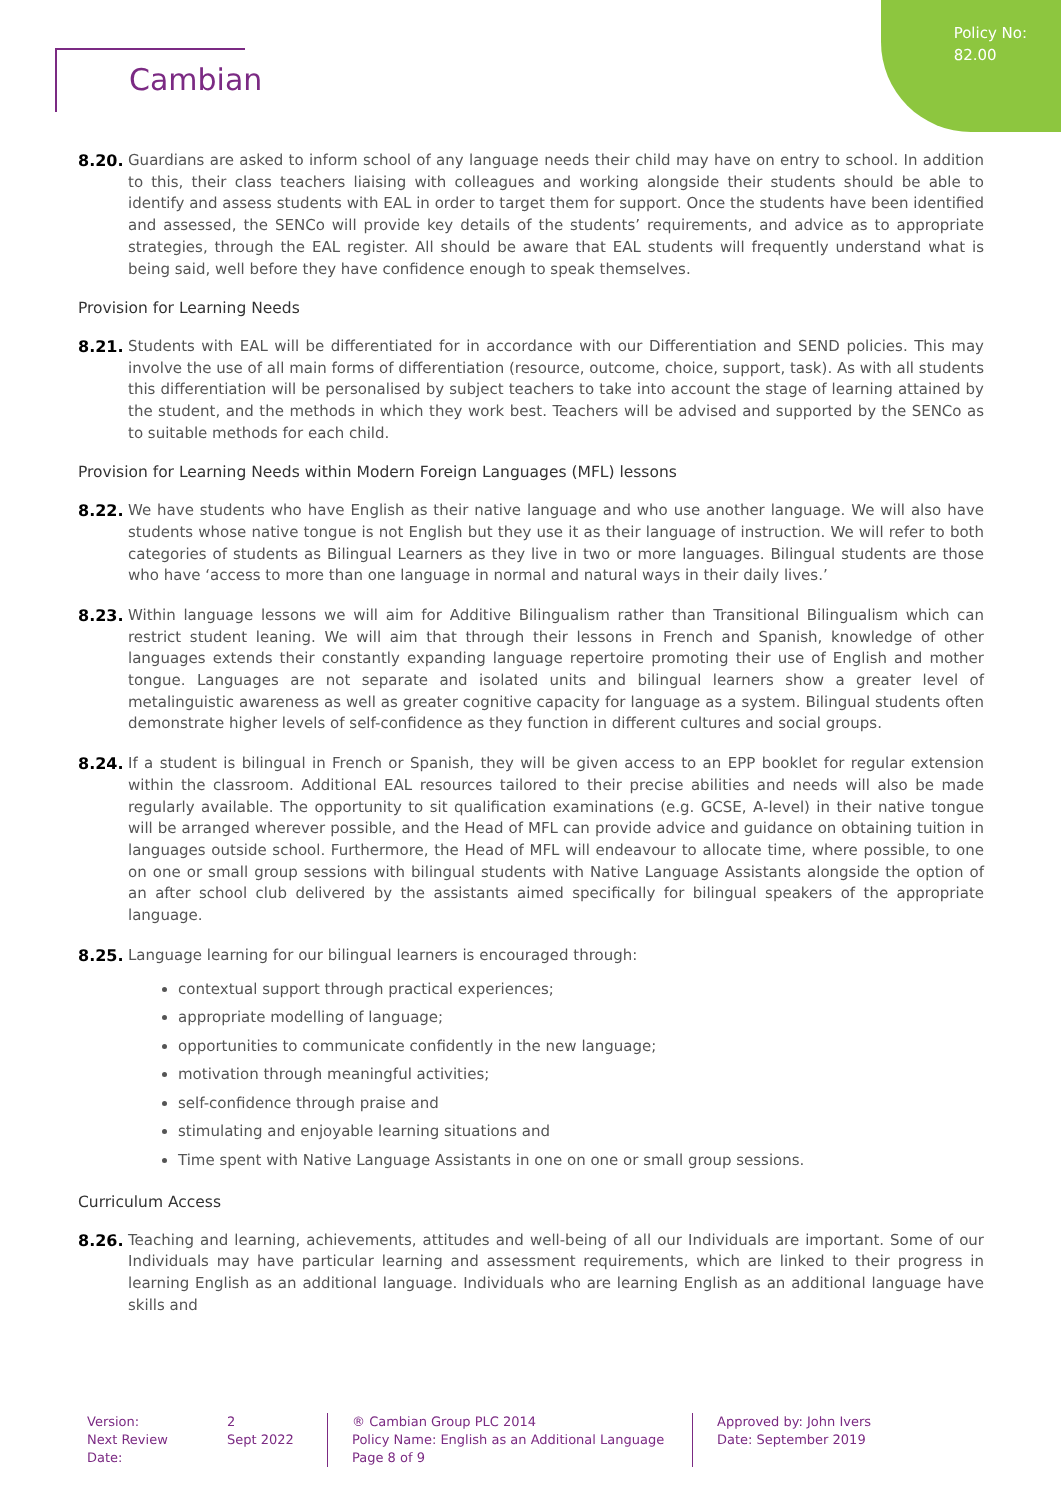Policy No:
82.00
Cambian
8.20. Guardians are asked to inform school of any language needs their child may have on entry to school. In addition to this, their class teachers liaising with colleagues and working alongside their students should be able to identify and assess students with EAL in order to target them for support. Once the students have been identified and assessed, the SENCo will provide key details of the students’ requirements, and advice as to appropriate strategies, through the EAL register. All should be aware that EAL students will frequently understand what is being said, well before they have confidence enough to speak themselves.
Provision for Learning Needs
8.21. Students with EAL will be differentiated for in accordance with our Differentiation and SEND policies. This may involve the use of all main forms of differentiation (resource, outcome, choice, support, task). As with all students this differentiation will be personalised by subject teachers to take into account the stage of learning attained by the student, and the methods in which they work best. Teachers will be advised and supported by the SENCo as to suitable methods for each child.
Provision for Learning Needs within Modern Foreign Languages (MFL) lessons
8.22. We have students who have English as their native language and who use another language. We will also have students whose native tongue is not English but they use it as their language of instruction. We will refer to both categories of students as Bilingual Learners as they live in two or more languages. Bilingual students are those who have ‘access to more than one language in normal and natural ways in their daily lives.’
8.23. Within language lessons we will aim for Additive Bilingualism rather than Transitional Bilingualism which can restrict student leaning. We will aim that through their lessons in French and Spanish, knowledge of other languages extends their constantly expanding language repertoire promoting their use of English and mother tongue. Languages are not separate and isolated units and bilingual learners show a greater level of metalinguistic awareness as well as greater cognitive capacity for language as a system. Bilingual students often demonstrate higher levels of self-confidence as they function in different cultures and social groups.
8.24. If a student is bilingual in French or Spanish, they will be given access to an EPP booklet for regular extension within the classroom. Additional EAL resources tailored to their precise abilities and needs will also be made regularly available. The opportunity to sit qualification examinations (e.g. GCSE, A-level) in their native tongue will be arranged wherever possible, and the Head of MFL can provide advice and guidance on obtaining tuition in languages outside school. Furthermore, the Head of MFL will endeavour to allocate time, where possible, to one on one or small group sessions with bilingual students with Native Language Assistants alongside the option of an after school club delivered by the assistants aimed specifically for bilingual speakers of the appropriate language.
8.25. Language learning for our bilingual learners is encouraged through:
contextual support through practical experiences;
appropriate modelling of language;
opportunities to communicate confidently in the new language;
motivation through meaningful activities;
self-confidence through praise and
stimulating and enjoyable learning situations and
Time spent with Native Language Assistants in one on one or small group sessions.
Curriculum Access
8.26. Teaching and learning, achievements, attitudes and well-being of all our Individuals are important. Some of our Individuals may have particular learning and assessment requirements, which are linked to their progress in learning English as an additional language. Individuals who are learning English as an additional language have skills and
Version:
Next Review Date:
2
Sept 2022
® Cambian Group PLC 2014
Policy Name: English as an Additional Language
Page 8 of 9
Approved by: John Ivers
Date: September 2019